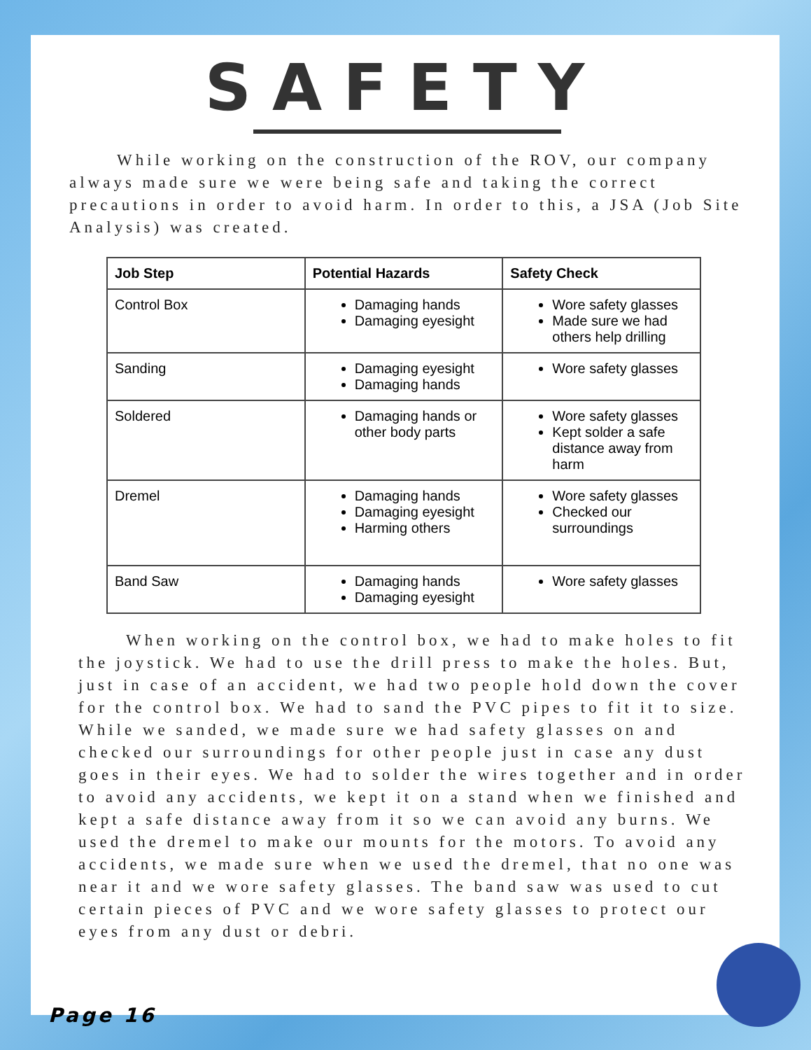SAFETY
While working on the construction of the ROV, our company always made sure we were being safe and taking the correct precautions in order to avoid harm. In order to this, a JSA (Job Site Analysis) was created.
| Job Step | Potential Hazards | Safety Check |
| --- | --- | --- |
| Control Box | Damaging hands Damaging eyesight | Wore safety glasses Made sure we had others help drilling |
| Sanding | Damaging eyesight Damaging hands | Wore safety glasses |
| Soldered | Damaging hands or other body parts | Wore safety glasses Kept solder a safe distance away from harm |
| Dremel | Damaging hands Damaging eyesight Harming others | Wore safety glasses Checked our surroundings |
| Band Saw | Damaging hands Damaging eyesight | Wore safety glasses |
When working on the control box, we had to make holes to fit the joystick. We had to use the drill press to make the holes. But, just in case of an accident, we had two people hold down the cover for the control box. We had to sand the PVC pipes to fit it to size. While we sanded, we made sure we had safety glasses on and checked our surroundings for other people just in case any dust goes in their eyes. We had to solder the wires together and in order to avoid any accidents, we kept it on a stand when we finished and kept a safe distance away from it so we can avoid any burns. We used the dremel to make our mounts for the motors. To avoid any accidents, we made sure when we used the dremel, that no one was near it and we wore safety glasses. The band saw was used to cut certain pieces of PVC and we wore safety glasses to protect our eyes from any dust or debri.
Page 16